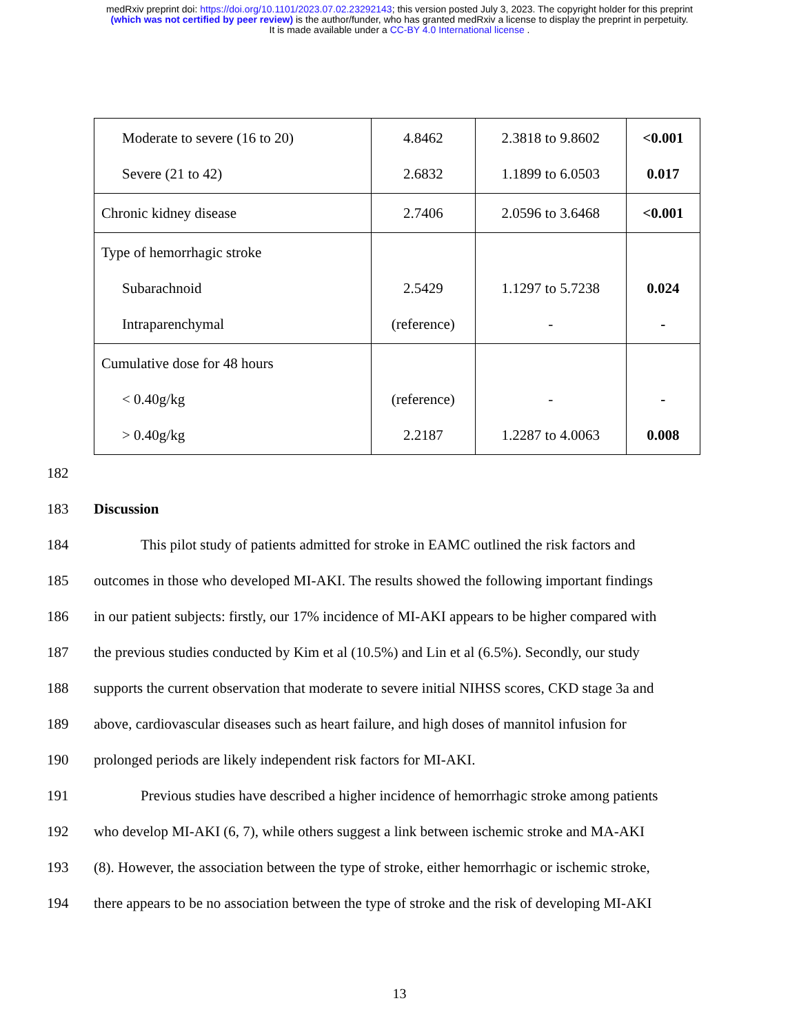medRxiv preprint doi: https://doi.org/10.1101/2023.07.02.23292143; this version posted July 3, 2023. The copyright holder for this preprint
(which was not certified by peer review) is the author/funder, who has granted medRxiv a license to display the preprint in perpetuity.
It is made available under a CC-BY 4.0 International license .
| Moderate to severe (16 to 20) Severe (21 to 42) | 4.8462 2.6832 | 2.3818 to 9.8602 1.1899 to 6.0503 | <0.001 0.017 |
| Chronic kidney disease | 2.7406 | 2.0596 to 3.6468 | <0.001 |
| Type of hemorrhagic stroke Subarachnoid Intraparenchymal | 2.5429 (reference) | 1.1297 to 5.7238 - | 0.024 - |
| Cumulative dose for 48 hours < 0.40g/kg > 0.40g/kg | (reference) 2.2187 | - 1.2287 to 4.0063 | - 0.008 |
182
183 Discussion
184 This pilot study of patients admitted for stroke in EAMC outlined the risk factors and
185 outcomes in those who developed MI-AKI. The results showed the following important findings
186 in our patient subjects: firstly, our 17% incidence of MI-AKI appears to be higher compared with
187 the previous studies conducted by Kim et al (10.5%) and Lin et al (6.5%). Secondly, our study
188 supports the current observation that moderate to severe initial NIHSS scores, CKD stage 3a and
189 above, cardiovascular diseases such as heart failure, and high doses of mannitol infusion for
190 prolonged periods are likely independent risk factors for MI-AKI.
191 Previous studies have described a higher incidence of hemorrhagic stroke among patients
192 who develop MI-AKI (6, 7), while others suggest a link between ischemic stroke and MA-AKI
193 (8). However, the association between the type of stroke, either hemorrhagic or ischemic stroke,
194 there appears to be no association between the type of stroke and the risk of developing MI-AKI
13